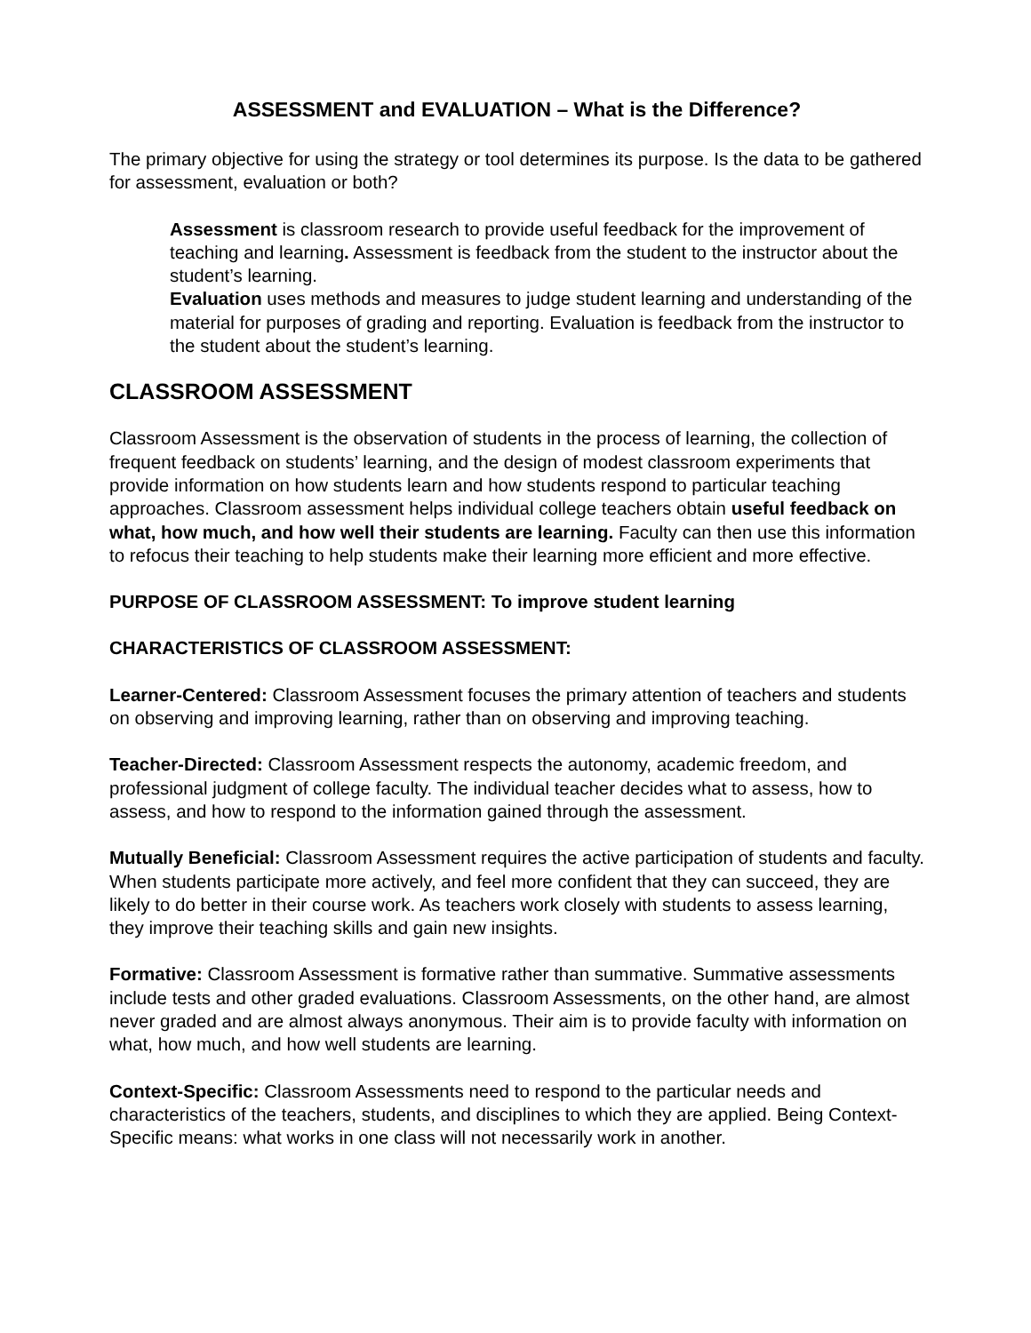ASSESSMENT and EVALUATION – What is the Difference?
The primary objective for using the strategy or tool determines its purpose. Is the data to be gathered for assessment, evaluation or both?
Assessment is classroom research to provide useful feedback for the improvement of teaching and learning. Assessment is feedback from the student to the instructor about the student’s learning.
Evaluation uses methods and measures to judge student learning and understanding of the material for purposes of grading and reporting. Evaluation is feedback from the instructor to the student about the student’s learning.
CLASSROOM ASSESSMENT
Classroom Assessment is the observation of students in the process of learning, the collection of frequent feedback on students’ learning, and the design of modest classroom experiments that provide information on how students learn and how students respond to particular teaching approaches. Classroom assessment helps individual college teachers obtain useful feedback on what, how much, and how well their students are learning. Faculty can then use this information to refocus their teaching to help students make their learning more efficient and more effective.
PURPOSE OF CLASSROOM ASSESSMENT: To improve student learning
CHARACTERISTICS OF CLASSROOM ASSESSMENT:
Learner-Centered: Classroom Assessment focuses the primary attention of teachers and students on observing and improving learning, rather than on observing and improving teaching.
Teacher-Directed: Classroom Assessment respects the autonomy, academic freedom, and professional judgment of college faculty. The individual teacher decides what to assess, how to assess, and how to respond to the information gained through the assessment.
Mutually Beneficial: Classroom Assessment requires the active participation of students and faculty. When students participate more actively, and feel more confident that they can succeed, they are likely to do better in their course work. As teachers work closely with students to assess learning, they improve their teaching skills and gain new insights.
Formative: Classroom Assessment is formative rather than summative. Summative assessments include tests and other graded evaluations. Classroom Assessments, on the other hand, are almost never graded and are almost always anonymous. Their aim is to provide faculty with information on what, how much, and how well students are learning.
Context-Specific: Classroom Assessments need to respond to the particular needs and characteristics of the teachers, students, and disciplines to which they are applied. Being Context-Specific means: what works in one class will not necessarily work in another.